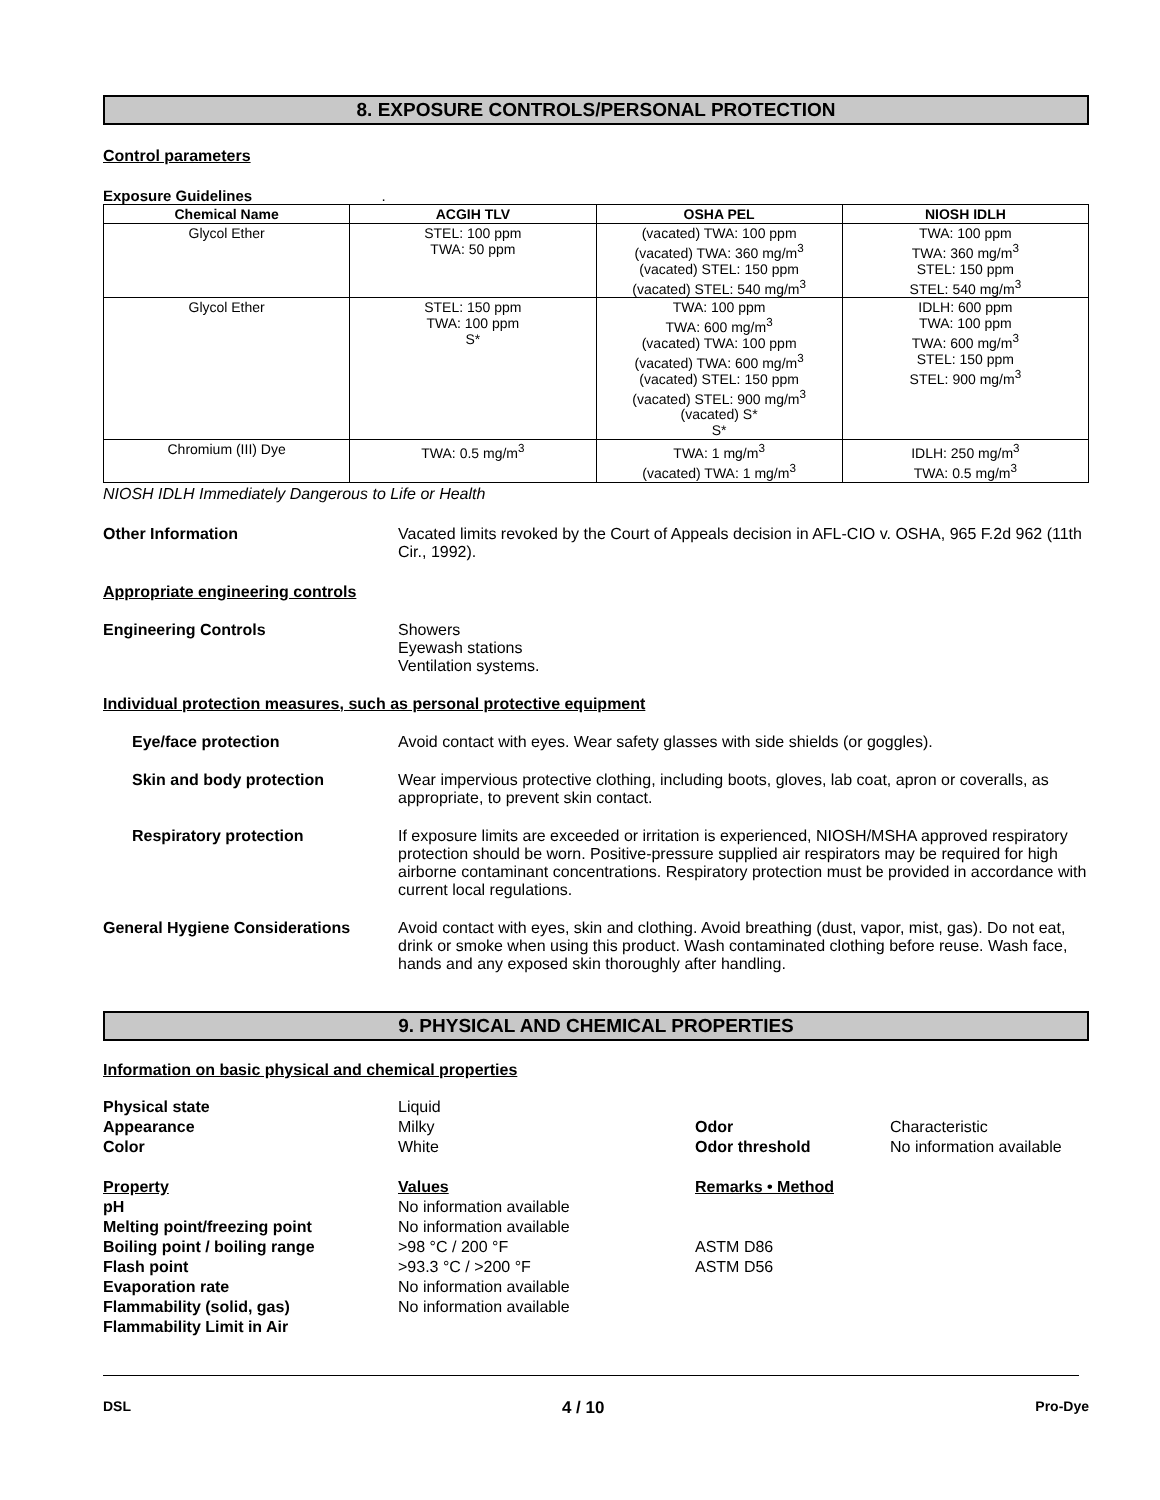8. EXPOSURE CONTROLS/PERSONAL PROTECTION
Control parameters
Exposure Guidelines .
| Chemical Name | ACGIH TLV | OSHA PEL | NIOSH IDLH |
| --- | --- | --- | --- |
| Glycol Ether | STEL: 100 ppm TWA: 50 ppm | (vacated) TWA: 100 ppm (vacated) TWA: 360 mg/m<sup>3</sup> (vacated) STEL: 150 ppm (vacated) STEL: 540 mg/m<sup>3</sup> | TWA: 100 ppm TWA: 360 mg/m<sup>3</sup> STEL: 150 ppm STEL: 540 mg/m<sup>3</sup> |
| Glycol Ether | STEL: 150 ppm TWA: 100 ppm S* | TWA: 100 ppm TWA: 600 mg/m<sup>3</sup> (vacated) TWA: 100 ppm (vacated) TWA: 600 mg/m<sup>3</sup> (vacated) STEL: 150 ppm (vacated) STEL: 900 mg/m<sup>3</sup> (vacated) S* S* | IDLH: 600 ppm TWA: 100 ppm TWA: 600 mg/m<sup>3</sup> STEL: 150 ppm STEL: 900 mg/m<sup>3</sup> |
| Chromium (III) Dye | TWA: 0.5 mg/m<sup>3</sup> | TWA: 1 mg/m<sup>3</sup> (vacated) TWA: 1 mg/m<sup>3</sup> | IDLH: 250 mg/m<sup>3</sup> TWA: 0.5 mg/m<sup>3</sup> |
NIOSH IDLH Immediately Dangerous to Life or Health
Other Information Vacated limits revoked by the Court of Appeals decision in AFL-CIO v. OSHA, 965 F.2d 962 (11th Cir., 1992).
Appropriate engineering controls
Engineering Controls Showers
Eyewash stations
Ventilation systems.
Individual protection measures, such as personal protective equipment
Eye/face protection Avoid contact with eyes. Wear safety glasses with side shields (or goggles).
Skin and body protection Wear impervious protective clothing, including boots, gloves, lab coat, apron or coveralls, as appropriate, to prevent skin contact.
Respiratory protection If exposure limits are exceeded or irritation is experienced, NIOSH/MSHA approved respiratory protection should be worn. Positive-pressure supplied air respirators may be required for high airborne contaminant concentrations. Respiratory protection must be provided in accordance with current local regulations.
General Hygiene Considerations Avoid contact with eyes, skin and clothing. Avoid breathing (dust, vapor, mist, gas). Do not eat, drink or smoke when using this product. Wash contaminated clothing before reuse. Wash face, hands and any exposed skin thoroughly after handling.
9. PHYSICAL AND CHEMICAL PROPERTIES
Information on basic physical and chemical properties
Physical state
Appearance
Color
Liquid
Milky
White
Odor
Odor threshold
Characteristic
No information available
Property
pH
Melting point/freezing point
Boiling point / boiling range
Flash point
Evaporation rate
Flammability (solid, gas)
Flammability Limit in Air
Values
No information available
No information available
>98 °C / 200 °F
>93.3 °C / >200 °F
No information available
No information available
Remarks • Method
ASTM D86
ASTM D56
DSL 4 / 10 Pro-Dye